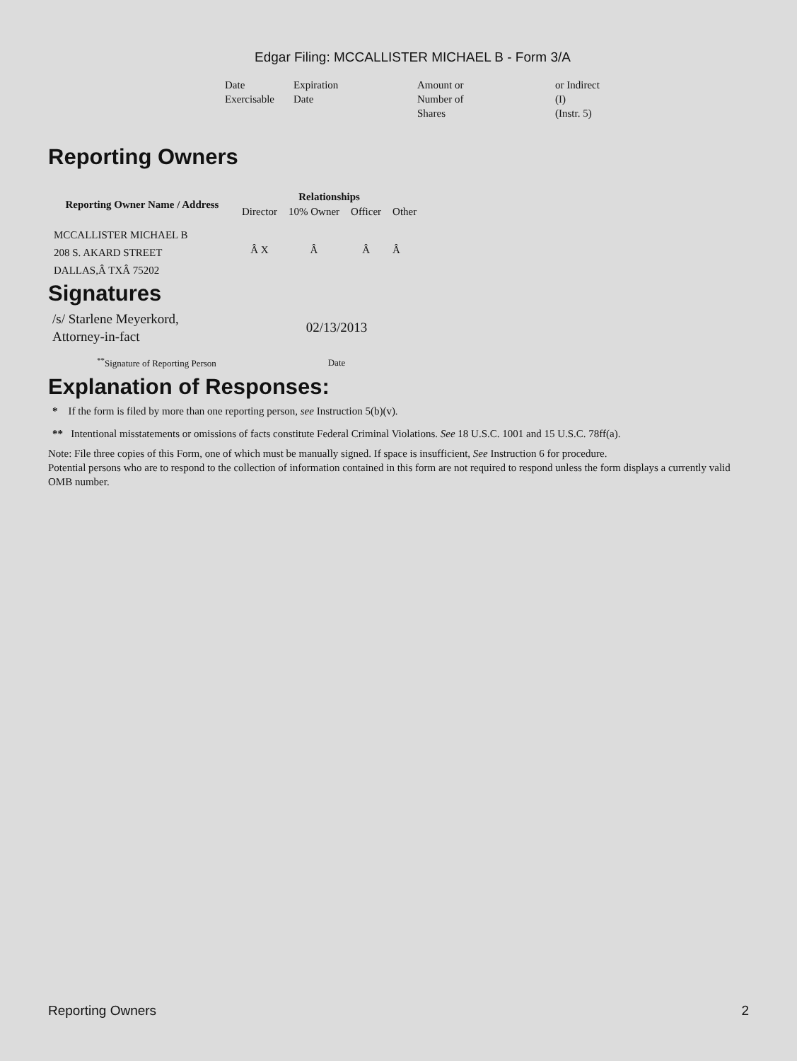Edgar Filing: MCCALLISTER MICHAEL B - Form 3/A
| Date Exercisable | Expiration Date | Amount or Number of Shares | or Indirect (I) (Instr. 5) |
Reporting Owners
| Reporting Owner Name / Address | Relationships | | | |
| --- | --- | --- | --- | --- |
| | Director | 10% Owner | Officer | Other |
| MCCALLISTER MICHAEL B 208 S. AKARD STREET DALLAS,Â TXÂ 75202 | Â X | Â | Â | Â |
Signatures
| /s/ Starlene Meyerkord, Attorney-in-fact | 02/13/2013 |
| <sup>**</sup> Signature of Reporting Person | Date |
Explanation of Responses:
* If the form is filed by more than one reporting person, see Instruction 5(b)(v).
** Intentional misstatements or omissions of facts constitute Federal Criminal Violations. See 18 U.S.C. 1001 and 15 U.S.C. 78ff(a).
Note: File three copies of this Form, one of which must be manually signed. If space is insufficient, See Instruction 6 for procedure.
Potential persons who are to respond to the collection of information contained in this form are not required to respond unless the form displays a currently valid OMB number.
Reporting Owners 2